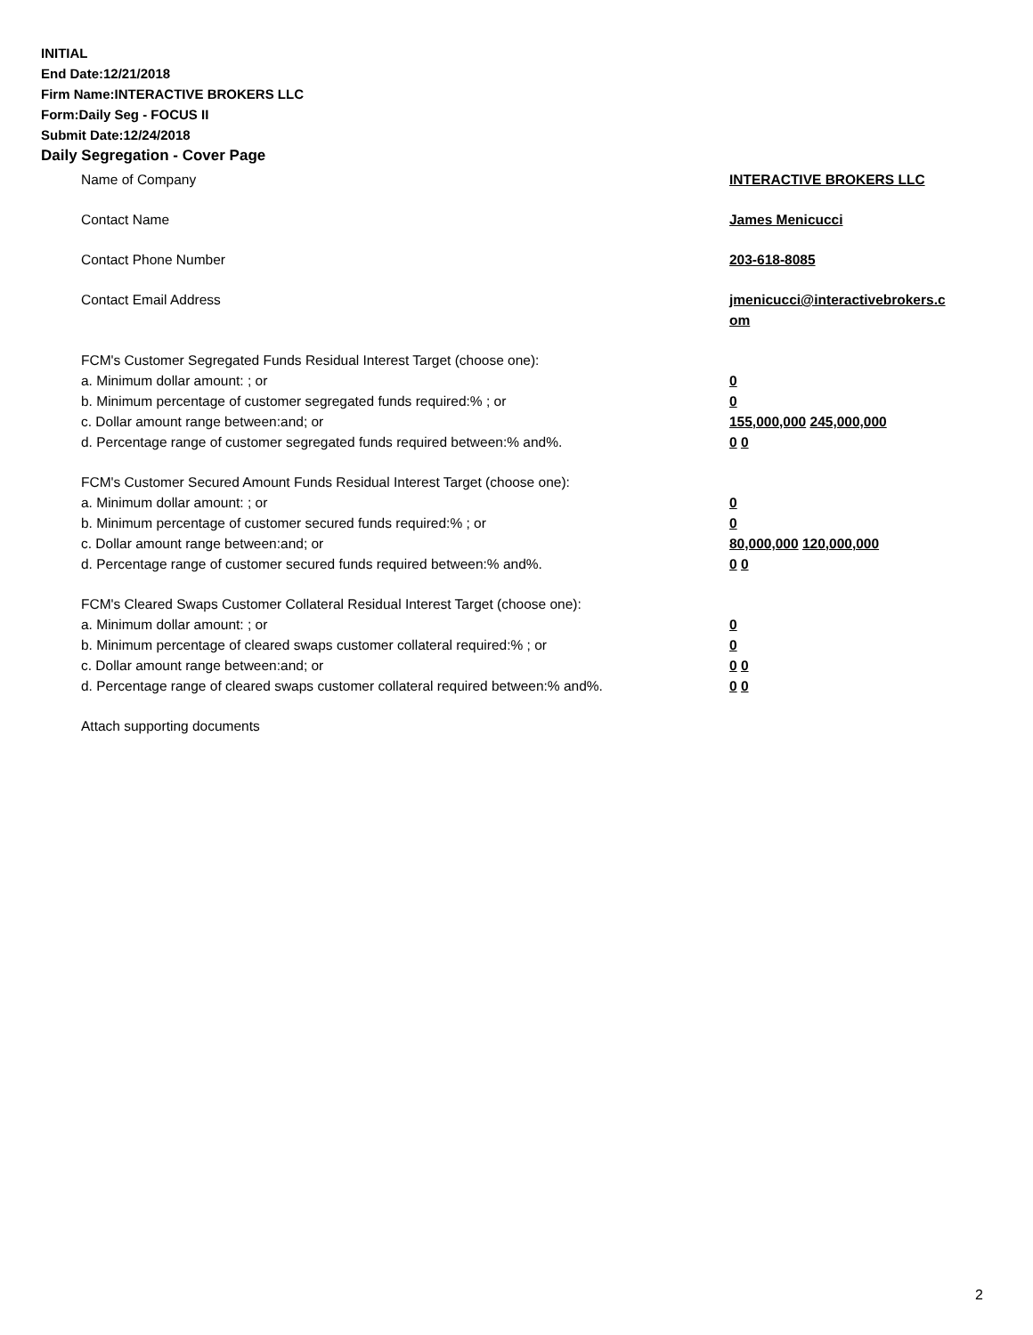INITIAL
End Date:12/21/2018
Firm Name:INTERACTIVE BROKERS LLC
Form:Daily Seg - FOCUS II
Submit Date:12/24/2018
Daily Segregation - Cover Page
Name of Company INTERACTIVE BROKERS LLC
Contact Name James Menicucci
Contact Phone Number 203-618-8085
Contact Email Address jmenicucci@interactivebrokers.c
om
FCM's Customer Segregated Funds Residual Interest Target (choose one):
a. Minimum dollar amount: ; or 0
b. Minimum percentage of customer segregated funds required:% ; or 0
c. Dollar amount range between:and; or 155,000,000 245,000,000
d. Percentage range of customer segregated funds required between:% and%. 0 0
FCM's Customer Secured Amount Funds Residual Interest Target (choose one):
a. Minimum dollar amount: ; or 0
b. Minimum percentage of customer secured funds required:% ; or 0
c. Dollar amount range between:and; or 80,000,000 120,000,000
d. Percentage range of customer secured funds required between:% and%. 0 0
FCM's Cleared Swaps Customer Collateral Residual Interest Target (choose one):
a. Minimum dollar amount: ; or 0
b. Minimum percentage of cleared swaps customer collateral required:% ; or 0
c. Dollar amount range between:and; or 0 0
d. Percentage range of cleared swaps customer collateral required between:% and%.
0 0
Attach supporting documents
2